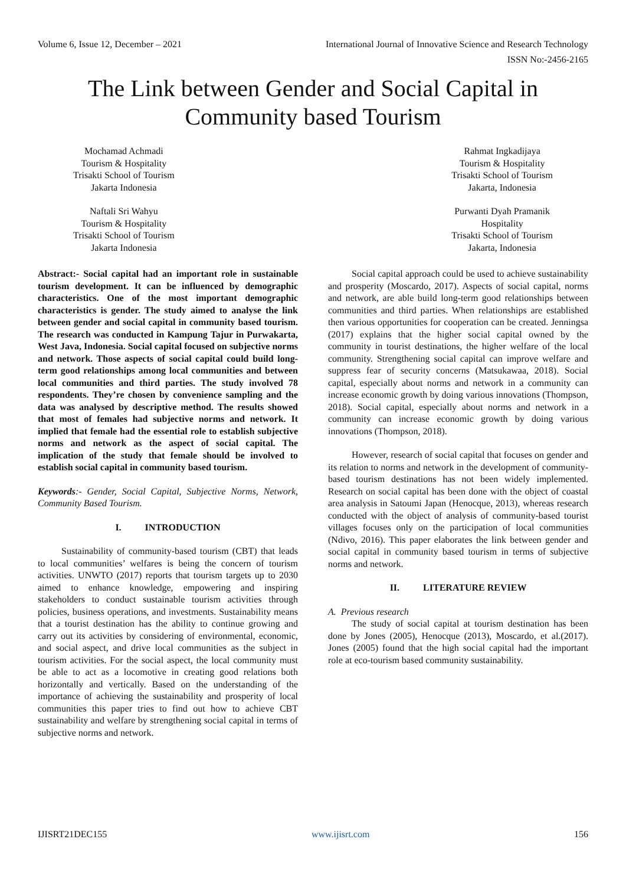Volume 6, Issue 12, December – 2021 International Journal of Innovative Science and Research Technology
ISSN No:-2456-2165
The Link between Gender and Social Capital in
Community based Tourism
Mochamad Achmadi
Tourism & Hospitality
Trisakti School of Tourism
Jakarta Indonesia
Naftali Sri Wahyu
Tourism & Hospitality
Trisakti School of Tourism
Jakarta Indonesia
Rahmat Ingkadijaya
Tourism & Hospitality
Trisakti School of Tourism
Jakarta, Indonesia
Purwanti Dyah Pramanik
Hospitality
Trisakti School of Tourism
Jakarta, Indonesia
Abstract:- Social capital had an important role in sustainable tourism development. It can be influenced by demographic characteristics. One of the most important demographic characteristics is gender. The study aimed to analyse the link between gender and social capital in community based tourism. The research was conducted in Kampung Tajur in Purwakarta, West Java, Indonesia. Social capital focused on subjective norms and network. Those aspects of social capital could build long-term good relationships among local communities and between local communities and third parties. The study involved 78 respondents. They’re chosen by convenience sampling and the data was analysed by descriptive method. The results showed that most of females had subjective norms and network. It implied that female had the essential role to establish subjective norms and network as the aspect of social capital. The implication of the study that female should be involved to establish social capital in community based tourism.
Keywords:- Gender, Social Capital, Subjective Norms, Network, Community Based Tourism.
I. INTRODUCTION
Sustainability of community-based tourism (CBT) that leads to local communities’ welfares is being the concern of tourism activities. UNWTO (2017) reports that tourism targets up to 2030 aimed to enhance knowledge, empowering and inspiring stakeholders to conduct sustainable tourism activities through policies, business operations, and investments. Sustainability means that a tourist destination has the ability to continue growing and carry out its activities by considering of environmental, economic, and social aspect, and drive local communities as the subject in tourism activities. For the social aspect, the local community must be able to act as a locomotive in creating good relations both horizontally and vertically. Based on the understanding of the importance of achieving the sustainability and prosperity of local communities this paper tries to find out how to achieve CBT sustainability and welfare by strengthening social capital in terms of subjective norms and network.
Social capital approach could be used to achieve sustainability and prosperity (Moscardo, 2017). Aspects of social capital, norms and network, are able build long-term good relationships between communities and third parties. When relationships are established then various opportunities for cooperation can be created. Jenningsa (2017) explains that the higher social capital owned by the community in tourist destinations, the higher welfare of the local community. Strengthening social capital can improve welfare and suppress fear of security concerns (Matsukawaa, 2018). Social capital, especially about norms and network in a community can increase economic growth by doing various innovations (Thompson, 2018). Social capital, especially about norms and network in a community can increase economic growth by doing various innovations (Thompson, 2018).
However, research of social capital that focuses on gender and its relation to norms and network in the development of community-based tourism destinations has not been widely implemented. Research on social capital has been done with the object of coastal area analysis in Satoumi Japan (Henocque, 2013), whereas research conducted with the object of analysis of community-based tourist villages focuses only on the participation of local communities (Ndivo, 2016). This paper elaborates the link between gender and social capital in community based tourism in terms of subjective norms and network.
II. LITERATURE REVIEW
A. Previous research
The study of social capital at tourism destination has been done by Jones (2005), Henocque (2013), Moscardo, et al.(2017). Jones (2005) found that the high social capital had the important role at eco-tourism based community sustainability.
IJISRT21DEC155 www.ijisrt.com 156